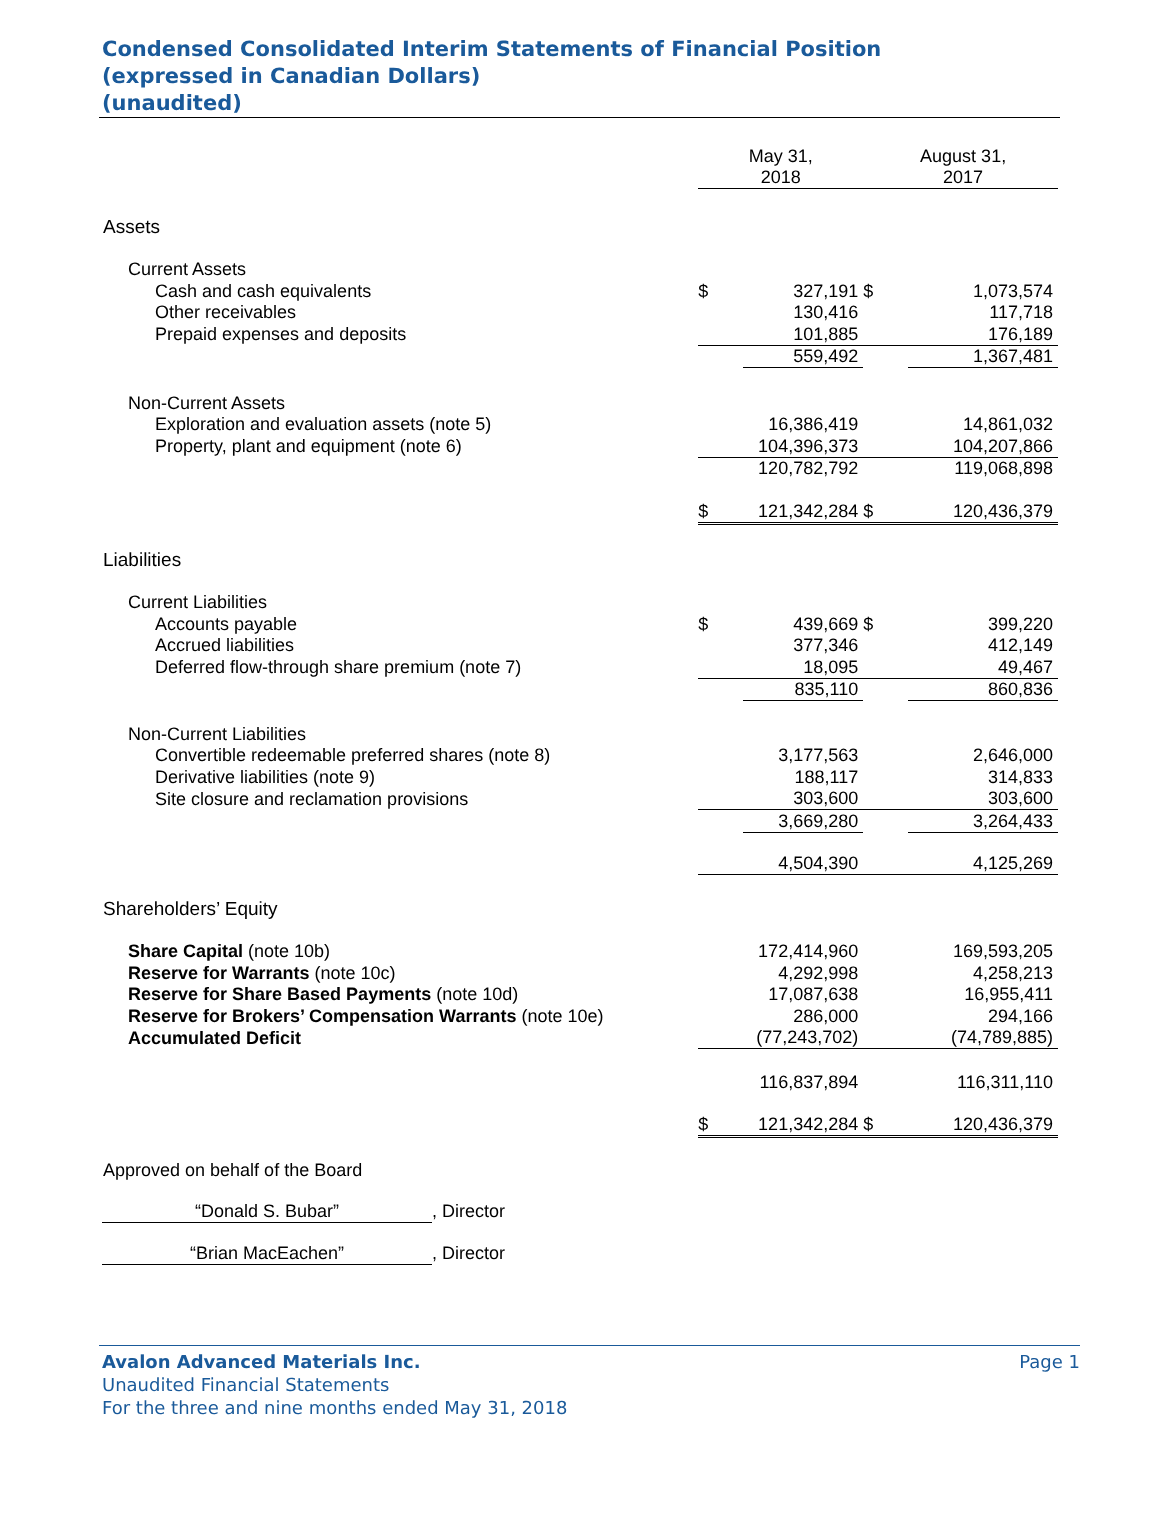Condensed Consolidated Interim Statements of Financial Position
(expressed in Canadian Dollars)
(unaudited)
| | May 31, 2018 | | | August 31, 2017 |
| Assets | | | | |
| Current Assets | | | | |
| Cash and cash equivalents | $ | 327,191 | $ | 1,073,574 |
| Other receivables | | 130,416 | | 117,718 |
| Prepaid expenses and deposits | | 101,885 | | 176,189 |
| | | 559,492 | | 1,367,481 |
| Non-Current Assets | | | | |
| Exploration and evaluation assets (note 5) | | 16,386,419 | | 14,861,032 |
| Property, plant and equipment (note 6) | | 104,396,373 | | 104,207,866 |
| | | 120,782,792 | | 119,068,898 |
| | $ | 121,342,284 | $ | 120,436,379 |
| Liabilities | | | | |
| Current Liabilities | | | | |
| Accounts payable | $ | 439,669 | $ | 399,220 |
| Accrued liabilities | | 377,346 | | 412,149 |
| Deferred flow-through share premium (note 7) | | 18,095 | | 49,467 |
| | | 835,110 | | 860,836 |
| Non-Current Liabilities | | | | |
| Convertible redeemable preferred shares (note 8) | | 3,177,563 | | 2,646,000 |
| Derivative liabilities (note 9) | | 188,117 | | 314,833 |
| Site closure and reclamation provisions | | 303,600 | | 303,600 |
| | | 3,669,280 | | 3,264,433 |
| | | 4,504,390 | | 4,125,269 |
| Shareholders’ Equity | | | | |
| Share Capital (note 10b) | | 172,414,960 | | 169,593,205 |
| Reserve for Warrants (note 10c) | | 4,292,998 | | 4,258,213 |
| Reserve for Share Based Payments (note 10d) | | 17,087,638 | | 16,955,411 |
| Reserve for Brokers’ Compensation Warrants (note 10e) | | 286,000 | | 294,166 |
| Accumulated Deficit | | (77,243,702) | | (74,789,885) |
| | | 116,837,894 | | 116,311,110 |
| | $ | 121,342,284 | $ | 120,436,379 |
Approved on behalf of the Board
“Donald S. Bubar”, Director
“Brian MacEachen”, Director
Avalon Advanced Materials Inc. Page 1
Unaudited Financial Statements
For the three and nine months ended May 31, 2018